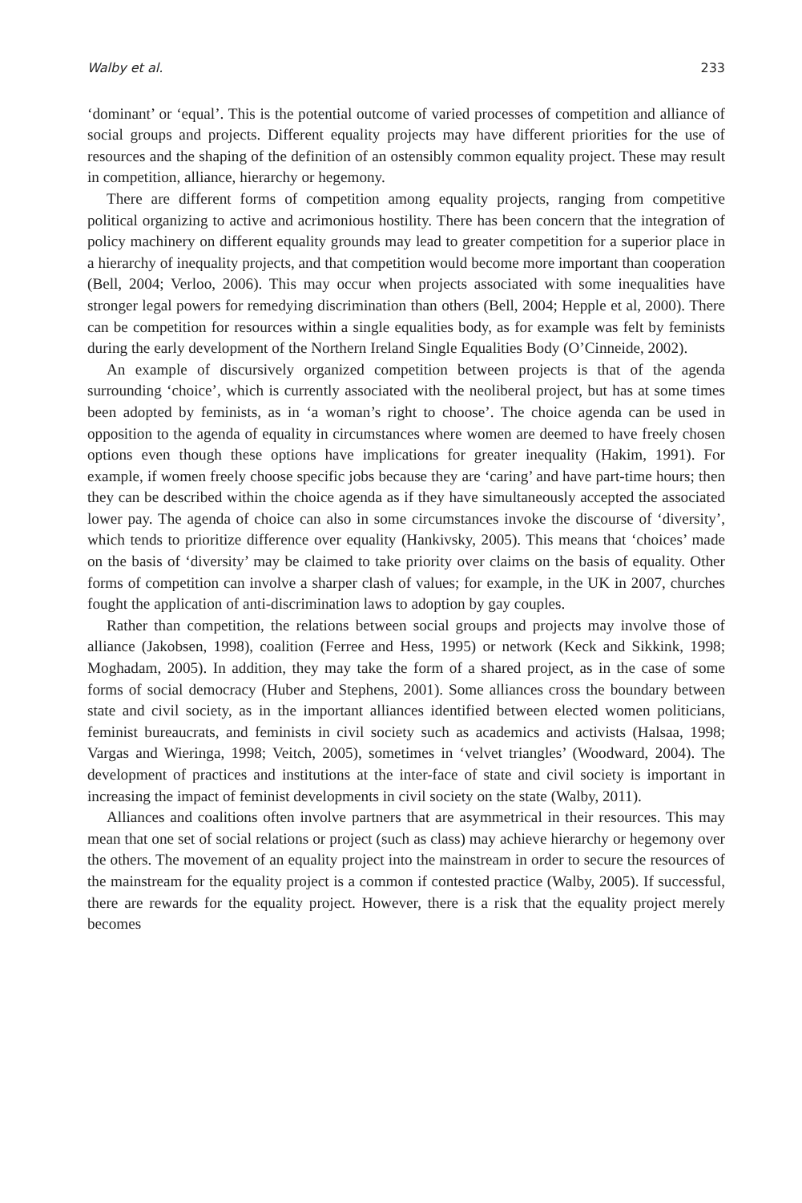Walby et al. 233
‘dominant’ or ‘equal’. This is the potential outcome of varied processes of competition and alliance of social groups and projects. Different equality projects may have different priorities for the use of resources and the shaping of the definition of an ostensibly common equality project. These may result in competition, alliance, hierarchy or hegemony.
There are different forms of competition among equality projects, ranging from competitive political organizing to active and acrimonious hostility. There has been concern that the integration of policy machinery on different equality grounds may lead to greater competition for a superior place in a hierarchy of inequality projects, and that competition would become more important than cooperation (Bell, 2004; Verloo, 2006). This may occur when projects associated with some inequalities have stronger legal powers for remedying discrimination than others (Bell, 2004; Hepple et al, 2000). There can be competition for resources within a single equalities body, as for example was felt by feminists during the early development of the Northern Ireland Single Equalities Body (O’Cinneide, 2002).
An example of discursively organized competition between projects is that of the agenda surrounding ‘choice’, which is currently associated with the neoliberal project, but has at some times been adopted by feminists, as in ‘a woman’s right to choose’. The choice agenda can be used in opposition to the agenda of equality in circumstances where women are deemed to have freely chosen options even though these options have implications for greater inequality (Hakim, 1991). For example, if women freely choose specific jobs because they are ‘caring’ and have part-time hours; then they can be described within the choice agenda as if they have simultaneously accepted the associated lower pay. The agenda of choice can also in some circumstances invoke the discourse of ‘diversity’, which tends to prioritize difference over equality (Hankivsky, 2005). This means that ‘choices’ made on the basis of ‘diversity’ may be claimed to take priority over claims on the basis of equality. Other forms of competition can involve a sharper clash of values; for example, in the UK in 2007, churches fought the application of anti-discrimination laws to adoption by gay couples.
Rather than competition, the relations between social groups and projects may involve those of alliance (Jakobsen, 1998), coalition (Ferree and Hess, 1995) or network (Keck and Sikkink, 1998; Moghadam, 2005). In addition, they may take the form of a shared project, as in the case of some forms of social democracy (Huber and Stephens, 2001). Some alliances cross the boundary between state and civil society, as in the important alliances identified between elected women politicians, feminist bureaucrats, and feminists in civil society such as academics and activists (Halsaa, 1998; Vargas and Wieringa, 1998; Veitch, 2005), sometimes in ‘velvet triangles’ (Woodward, 2004). The development of practices and institutions at the inter-face of state and civil society is important in increasing the impact of feminist developments in civil society on the state (Walby, 2011).
Alliances and coalitions often involve partners that are asymmetrical in their resources. This may mean that one set of social relations or project (such as class) may achieve hierarchy or hegemony over the others. The movement of an equality project into the mainstream in order to secure the resources of the mainstream for the equality project is a common if contested practice (Walby, 2005). If successful, there are rewards for the equality project. However, there is a risk that the equality project merely becomes